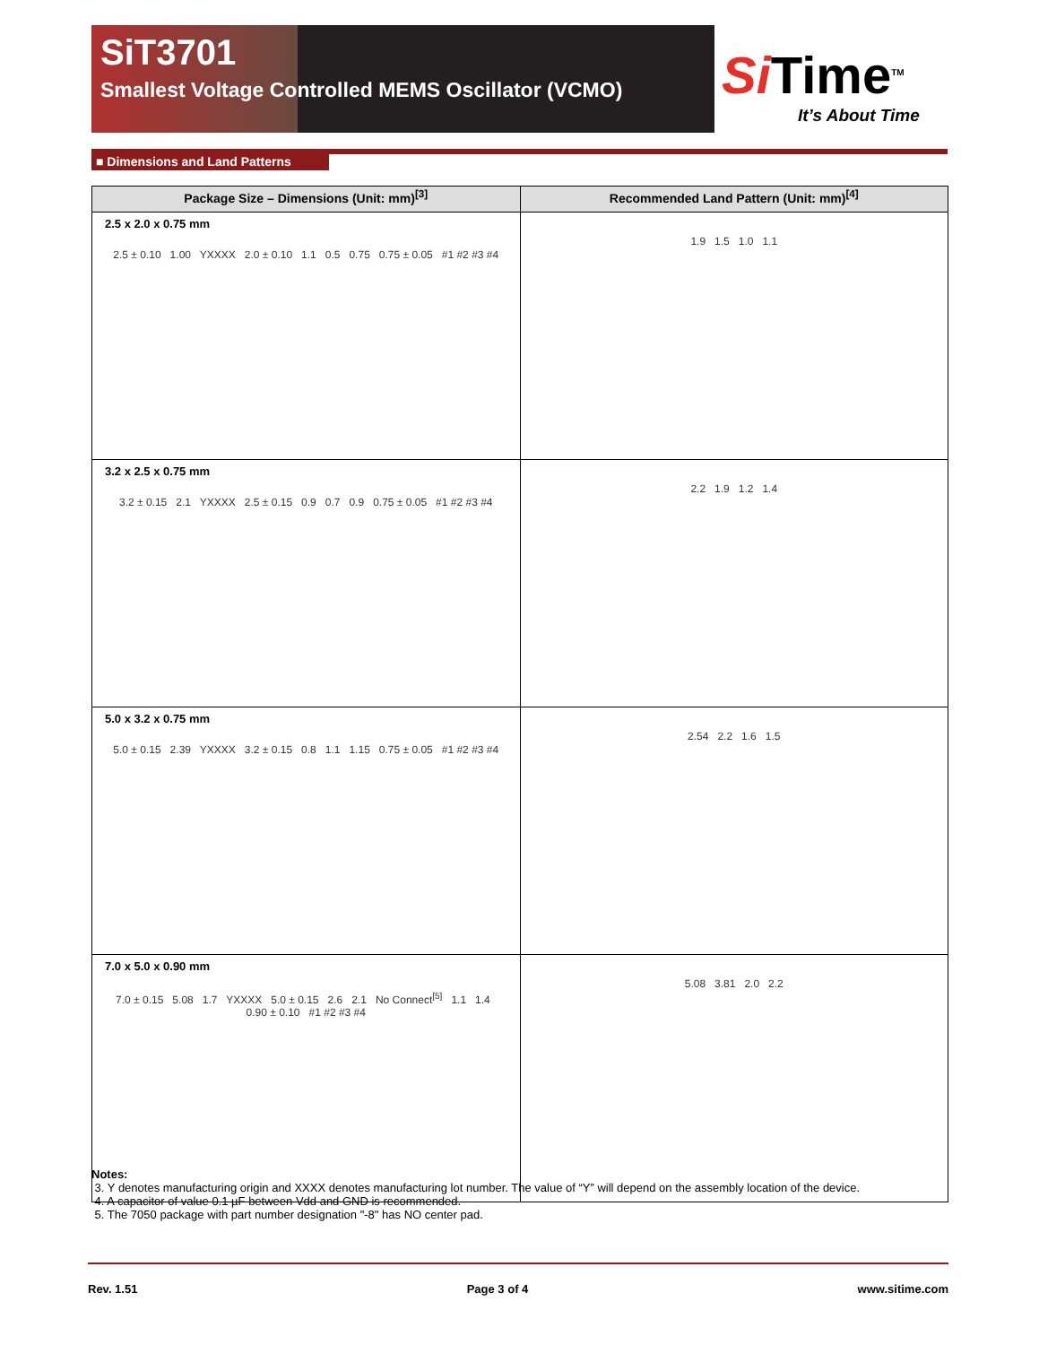SiT3701
Smallest Voltage Controlled MEMS Oscillator (VCMO)
Si Time<sup>TM</sup>
It’s About Time
■ Dimensions and Land Patterns
| Package Size – Dimensions (Unit: mm)<sup>[3]</sup> | Recommended Land Pattern (Unit: mm)<sup>[4]</sup> |
| --- | --- |
| 2.5 x 2.0 x 0.75 mm 2.5 ± 0.10 1.00 YXXXX 2.0 ± 0.10 1.1 0.5 0.75 0.75 ± 0.05 #1 #2 #3 #4 | 1.9 1.5 1.0 1.1 |
| 3.2 x 2.5 x 0.75 mm 3.2 ± 0.15 2.1 YXXXX 2.5 ± 0.15 0.9 0.7 0.9 0.75 ± 0.05 #1 #2 #3 #4 | 2.2 1.9 1.2 1.4 |
| 5.0 x 3.2 x 0.75 mm 5.0 ± 0.15 2.39 YXXXX 3.2 ± 0.15 0.8 1.1 1.15 0.75 ± 0.05 #1 #2 #3 #4 | 2.54 2.2 1.6 1.5 |
| 7.0 x 5.0 x 0.90 mm 7.0 ± 0.15 5.08 1.7 YXXXX 5.0 ± 0.15 2.6 2.1 No Connect<sup>[5]</sup> 1.1 1.4 0.90 ± 0.10 #1 #2 #3 #4 | 5.08 3.81 2.0 2.2 |
Notes:
3. Y denotes manufacturing origin and XXXX denotes manufacturing lot number. The value of “Y” will depend on the assembly location of the device.
4. A capacitor of value 0.1 µF between Vdd and GND is recommended.
5. The 7050 package with part number designation "-8" has NO center pad.
Rev. 1.51 Page 3 of 4 www.sitime.com